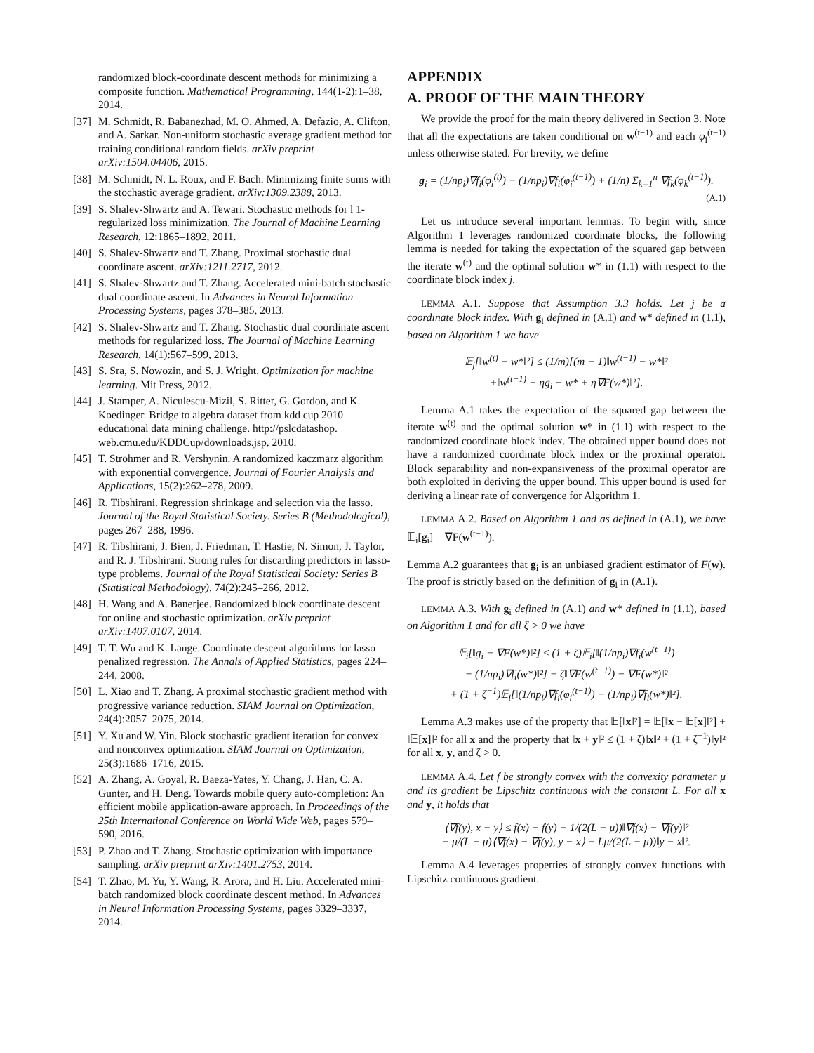randomized block-coordinate descent methods for minimizing a composite function. Mathematical Programming, 144(1-2):1–38, 2014.
[37] M. Schmidt, R. Babanezhad, M. O. Ahmed, A. Defazio, A. Clifton, and A. Sarkar. Non-uniform stochastic average gradient method for training conditional random fields. arXiv preprint arXiv:1504.04406, 2015.
[38] M. Schmidt, N. L. Roux, and F. Bach. Minimizing finite sums with the stochastic average gradient. arXiv:1309.2388, 2013.
[39] S. Shalev-Shwartz and A. Tewari. Stochastic methods for l 1-regularized loss minimization. The Journal of Machine Learning Research, 12:1865–1892, 2011.
[40] S. Shalev-Shwartz and T. Zhang. Proximal stochastic dual coordinate ascent. arXiv:1211.2717, 2012.
[41] S. Shalev-Shwartz and T. Zhang. Accelerated mini-batch stochastic dual coordinate ascent. In Advances in Neural Information Processing Systems, pages 378–385, 2013.
[42] S. Shalev-Shwartz and T. Zhang. Stochastic dual coordinate ascent methods for regularized loss. The Journal of Machine Learning Research, 14(1):567–599, 2013.
[43] S. Sra, S. Nowozin, and S. J. Wright. Optimization for machine learning. Mit Press, 2012.
[44] J. Stamper, A. Niculescu-Mizil, S. Ritter, G. Gordon, and K. Koedinger. Bridge to algebra dataset from kdd cup 2010 educational data mining challenge. http://pslcdatashop. web.cmu.edu/KDDCup/downloads.jsp, 2010.
[45] T. Strohmer and R. Vershynin. A randomized kaczmarz algorithm with exponential convergence. Journal of Fourier Analysis and Applications, 15(2):262–278, 2009.
[46] R. Tibshirani. Regression shrinkage and selection via the lasso. Journal of the Royal Statistical Society. Series B (Methodological), pages 267–288, 1996.
[47] R. Tibshirani, J. Bien, J. Friedman, T. Hastie, N. Simon, J. Taylor, and R. J. Tibshirani. Strong rules for discarding predictors in lasso-type problems. Journal of the Royal Statistical Society: Series B (Statistical Methodology), 74(2):245–266, 2012.
[48] H. Wang and A. Banerjee. Randomized block coordinate descent for online and stochastic optimization. arXiv preprint arXiv:1407.0107, 2014.
[49] T. T. Wu and K. Lange. Coordinate descent algorithms for lasso penalized regression. The Annals of Applied Statistics, pages 224–244, 2008.
[50] L. Xiao and T. Zhang. A proximal stochastic gradient method with progressive variance reduction. SIAM Journal on Optimization, 24(4):2057–2075, 2014.
[51] Y. Xu and W. Yin. Block stochastic gradient iteration for convex and nonconvex optimization. SIAM Journal on Optimization, 25(3):1686–1716, 2015.
[52] A. Zhang, A. Goyal, R. Baeza-Yates, Y. Chang, J. Han, C. A. Gunter, and H. Deng. Towards mobile query auto-completion: An efficient mobile application-aware approach. In Proceedings of the 25th International Conference on World Wide Web, pages 579–590, 2016.
[53] P. Zhao and T. Zhang. Stochastic optimization with importance sampling. arXiv preprint arXiv:1401.2753, 2014.
[54] T. Zhao, M. Yu, Y. Wang, R. Arora, and H. Liu. Accelerated mini-batch randomized block coordinate descent method. In Advances in Neural Information Processing Systems, pages 3329–3337, 2014.
APPENDIX
A. PROOF OF THE MAIN THEORY
We provide the proof for the main theory delivered in Section 3. Note that all the expectations are taken conditional on w<sup>(t−1)</sup> and each φ<sub>i</sub><sup>(t−1)</sup> unless otherwise stated. For brevity, we define
g<sub>i</sub> = (1/np<sub>i</sub>)∇f<sub>i</sub>(φ<sub>i</sub><sup>(t)</sup>) − (1/np<sub>i</sub>)∇f<sub>i</sub>(φ<sub>i</sub><sup>(t−1)</sup>) + (1/n) Σ<sub>k=1</sub><sup>n</sup> ∇f<sub>k</sub>(φ<sub>k</sub><sup>(t−1)</sup>).
(A.1)
Let us introduce several important lemmas. To begin with, since Algorithm 1 leverages randomized coordinate blocks, the following lemma is needed for taking the expectation of the squared gap between the iterate w<sup>(t)</sup> and the optimal solution w* in (1.1) with respect to the coordinate block index j.
LEMMA A.1. Suppose that Assumption 3.3 holds. Let j be a coordinate block index. With g<sub>i</sub> defined in (A.1) and w* defined in (1.1), based on Algorithm 1 we have
𝔼<sub>j</sub>[‖w<sup>(t)</sup> − w*‖²] ≤ (1/m)[(m − 1)‖w<sup>(t−1)</sup> − w*‖²
+‖w<sup>(t−1)</sup> − ηg<sub>i</sub> − w* + η∇F(w*)‖²].
Lemma A.1 takes the expectation of the squared gap between the iterate w<sup>(t)</sup> and the optimal solution w* in (1.1) with respect to the randomized coordinate block index. The obtained upper bound does not have a randomized coordinate block index or the proximal operator. Block separability and non-expansiveness of the proximal operator are both exploited in deriving the upper bound. This upper bound is used for deriving a linear rate of convergence for Algorithm 1.
LEMMA A.2. Based on Algorithm 1 and as defined in (A.1), we have 𝔼<sub>i</sub>[g<sub>i</sub>] = ∇F(w<sup>(t−1)</sup>).
Lemma A.2 guarantees that g<sub>i</sub> is an unbiased gradient estimator of F(w). The proof is strictly based on the definition of g<sub>i</sub> in (A.1).
LEMMA A.3. With g<sub>i</sub> defined in (A.1) and w* defined in (1.1), based on Algorithm 1 and for all ζ > 0 we have
𝔼<sub>i</sub>[‖g<sub>i</sub> − ∇F(w*)‖²] ≤ (1 + ζ)𝔼<sub>i</sub>[‖(1/np<sub>i</sub>)∇f<sub>i</sub>(w<sup>(t−1)</sup>)
− (1/np<sub>i</sub>)∇f<sub>i</sub>(w*)‖²] − ζ‖∇F(w<sup>(t−1)</sup>) − ∇F(w*)‖²
+ (1 + ζ<sup>−1</sup>)𝔼<sub>i</sub>[‖(1/np<sub>i</sub>)∇f<sub>i</sub>(φ<sub>i</sub><sup>(t−1)</sup>) − (1/np<sub>i</sub>)∇f<sub>i</sub>(w*)‖²].
Lemma A.3 makes use of the property that 𝔼[‖x‖²] = 𝔼[‖x − 𝔼[x]‖²] + ‖𝔼[x]‖² for all x and the property that ‖x + y‖² ≤ (1 + ζ)‖x‖² + (1 + ζ<sup>−1</sup>)‖y‖² for all x, y, and ζ > 0.
LEMMA A.4. Let f be strongly convex with the convexity parameter μ and its gradient be Lipschitz continuous with the constant L. For all x and y, it holds that
⟨∇f(y), x − y⟩ ≤ f(x) − f(y) − 1/(2(L − μ))‖∇f(x) − ∇f(y)‖²
− μ/(L − μ)⟨∇f(x) − ∇f(y), y − x⟩ − Lμ/(2(L − μ))‖y − x‖².
Lemma A.4 leverages properties of strongly convex functions with Lipschitz continuous gradient.